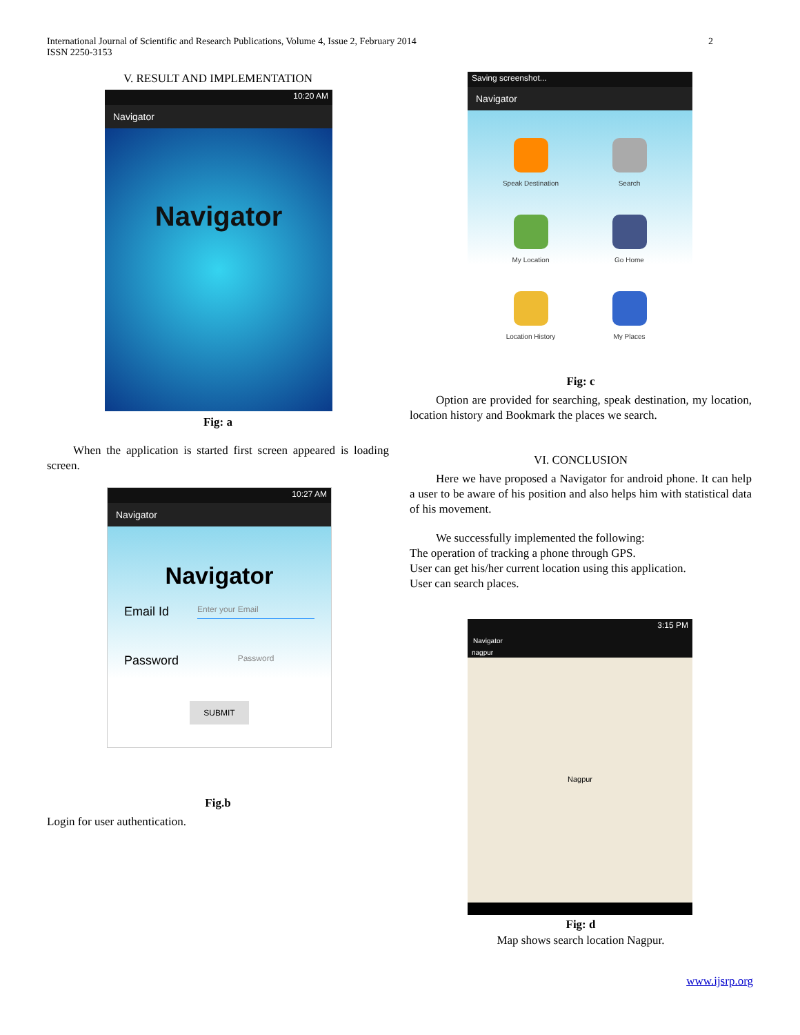International Journal of Scientific and Research Publications, Volume 4, Issue 2, February 2014
ISSN 2250-3153 2
V. RESULT AND IMPLEMENTATION
10:20 AM
Navigator
Navigator
Fig: a
When the application is started first screen appeared is loading screen.
10:27 AM
Navigator
Navigator
Email Id Enter your Email
Password Password
SUBMIT
Fig.b
Login for user authentication.
Saving screenshot...
Navigator
Speak Destination
Search
My Location
Go Home
Location History
My Places
Fig: c
Option are provided for searching, speak destination, my location, location history and Bookmark the places we search.
VI. CONCLUSION
Here we have proposed a Navigator for android phone. It can help a user to be aware of his position and also helps him with statistical data of his movement.
We successfully implemented the following:
The operation of tracking a phone through GPS.
User can get his/her current location using this application.
User can search places.
3:15 PM
Navigator
nagpur
Nagpur
Fig: d
Map shows search location Nagpur.
www.ijsrp.org